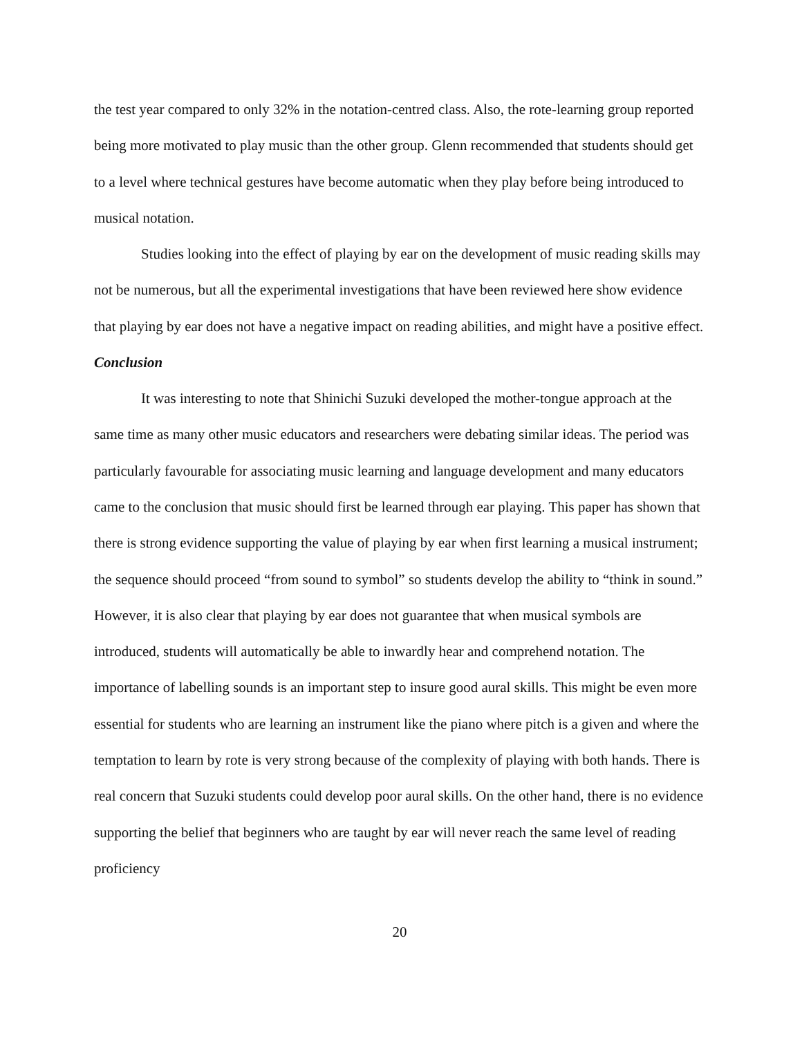the test year compared to only 32% in the notation-centred class. Also, the rote-learning group reported being more motivated to play music than the other group. Glenn recommended that students should get to a level where technical gestures have become automatic when they play before being introduced to musical notation.
Studies looking into the effect of playing by ear on the development of music reading skills may not be numerous, but all the experimental investigations that have been reviewed here show evidence that playing by ear does not have a negative impact on reading abilities, and might have a positive effect.
Conclusion
It was interesting to note that Shinichi Suzuki developed the mother-tongue approach at the same time as many other music educators and researchers were debating similar ideas. The period was particularly favourable for associating music learning and language development and many educators came to the conclusion that music should first be learned through ear playing. This paper has shown that there is strong evidence supporting the value of playing by ear when first learning a musical instrument; the sequence should proceed “from sound to symbol” so students develop the ability to “think in sound.” However, it is also clear that playing by ear does not guarantee that when musical symbols are introduced, students will automatically be able to inwardly hear and comprehend notation. The importance of labelling sounds is an important step to insure good aural skills. This might be even more essential for students who are learning an instrument like the piano where pitch is a given and where the temptation to learn by rote is very strong because of the complexity of playing with both hands. There is real concern that Suzuki students could develop poor aural skills. On the other hand, there is no evidence supporting the belief that beginners who are taught by ear will never reach the same level of reading proficiency
20